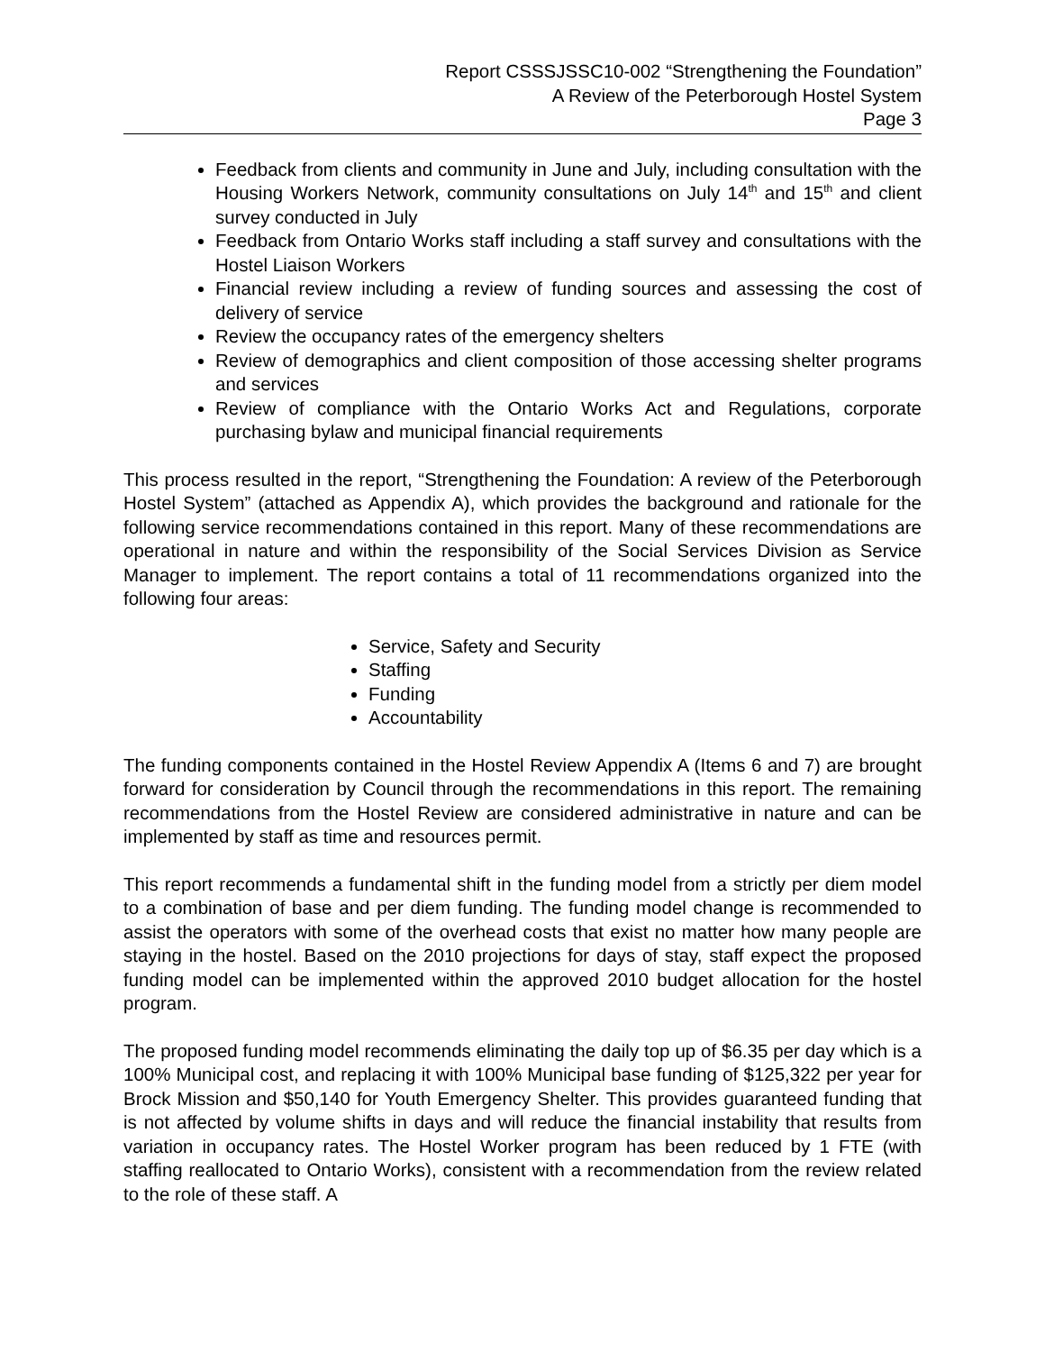Report CSSSJSSC10-002 “Strengthening the Foundation”
A Review of the Peterborough Hostel System
Page 3
Feedback from clients and community in June and July, including consultation with the Housing Workers Network, community consultations on July 14<sup>th</sup> and 15<sup>th</sup> and client survey conducted in July
Feedback from Ontario Works staff including a staff survey and consultations with the Hostel Liaison Workers
Financial review including a review of funding sources and assessing the cost of delivery of service
Review the occupancy rates of the emergency shelters
Review of demographics and client composition of those accessing shelter programs and services
Review of compliance with the Ontario Works Act and Regulations, corporate purchasing bylaw and municipal financial requirements
This process resulted in the report, “Strengthening the Foundation: A review of the Peterborough Hostel System” (attached as Appendix A), which provides the background and rationale for the following service recommendations contained in this report. Many of these recommendations are operational in nature and within the responsibility of the Social Services Division as Service Manager to implement. The report contains a total of 11 recommendations organized into the following four areas:
Service, Safety and Security
Staffing
Funding
Accountability
The funding components contained in the Hostel Review Appendix A (Items 6 and 7) are brought forward for consideration by Council through the recommendations in this report. The remaining recommendations from the Hostel Review are considered administrative in nature and can be implemented by staff as time and resources permit.
This report recommends a fundamental shift in the funding model from a strictly per diem model to a combination of base and per diem funding. The funding model change is recommended to assist the operators with some of the overhead costs that exist no matter how many people are staying in the hostel. Based on the 2010 projections for days of stay, staff expect the proposed funding model can be implemented within the approved 2010 budget allocation for the hostel program.
The proposed funding model recommends eliminating the daily top up of $6.35 per day which is a 100% Municipal cost, and replacing it with 100% Municipal base funding of $125,322 per year for Brock Mission and $50,140 for Youth Emergency Shelter. This provides guaranteed funding that is not affected by volume shifts in days and will reduce the financial instability that results from variation in occupancy rates. The Hostel Worker program has been reduced by 1 FTE (with staffing reallocated to Ontario Works), consistent with a recommendation from the review related to the role of these staff. A